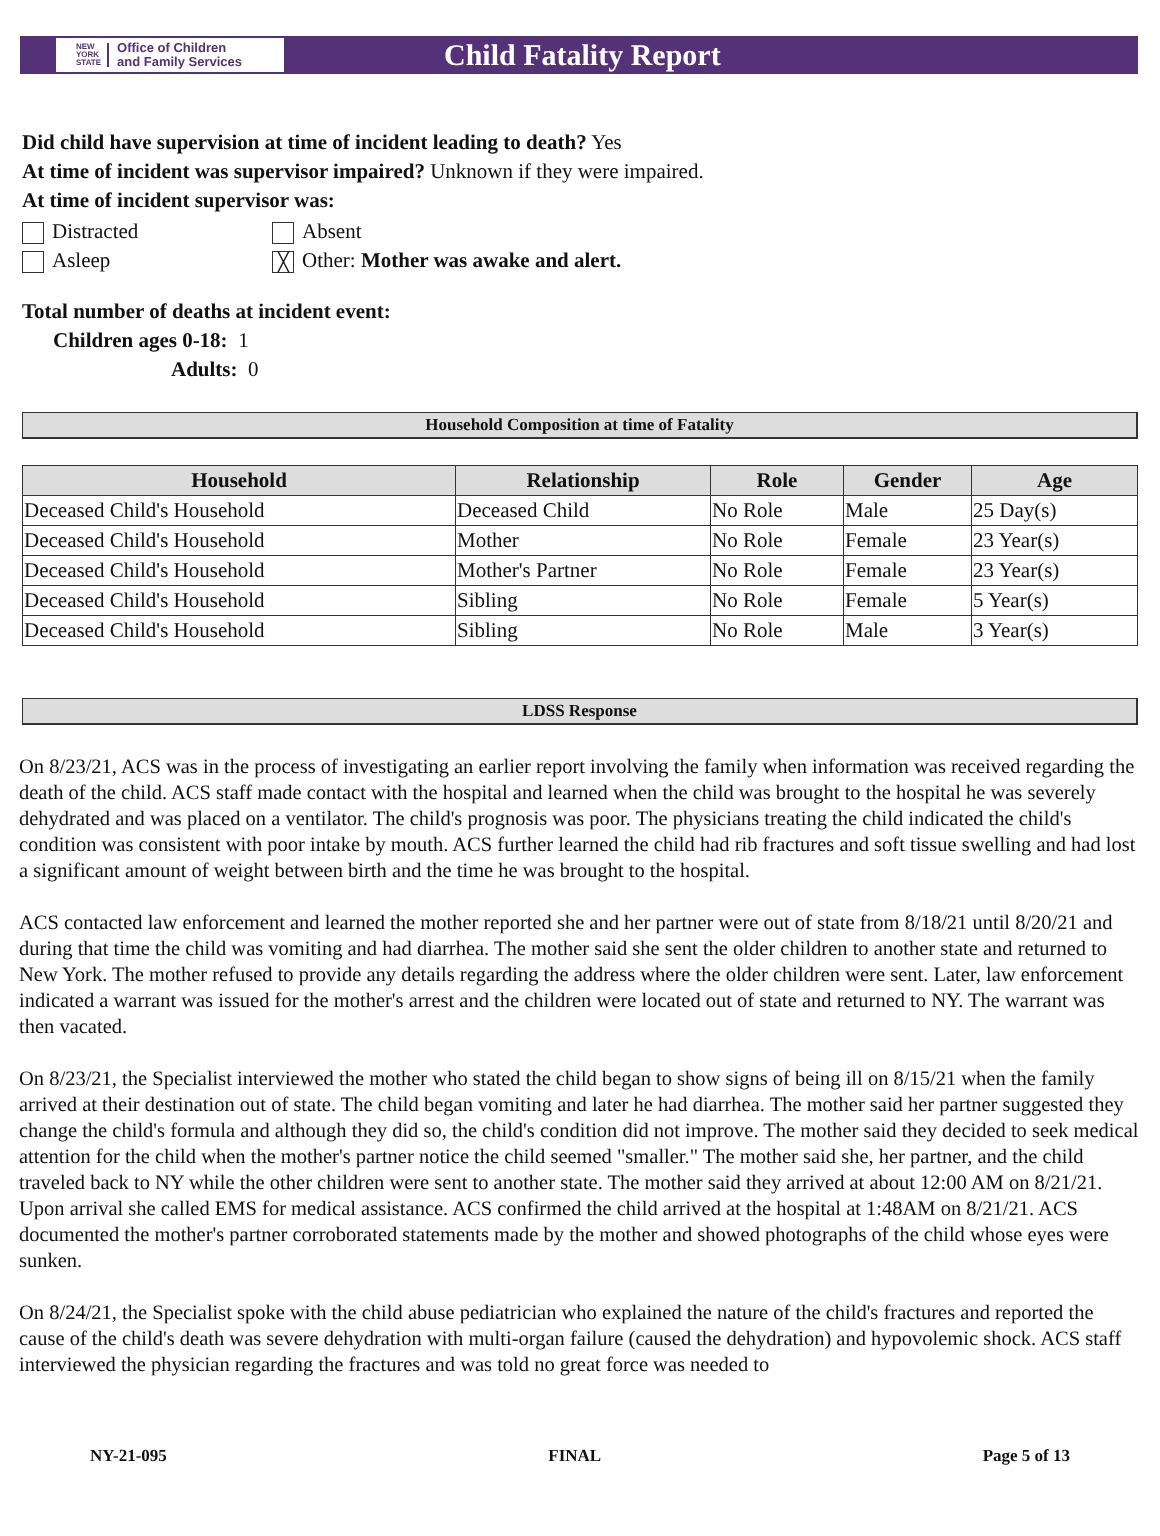NEW
YORK
STATE Office of Children
and Family Services
Child Fatality Report
Did child have supervision at time of incident leading to death? Yes
At time of incident was supervisor impaired? Unknown if they were impaired.
At time of incident supervisor was:
Distracted Absent
Asleep ╳ Other: Mother was awake and alert.
Total number of deaths at incident event:
Children ages 0-18: 1
Adults: 0
Household Composition at time of Fatality
| Household | Relationship | Role | Gender | Age |
| --- | --- | --- | --- | --- |
| Deceased Child's Household | Deceased Child | No Role | Male | 25 Day(s) |
| Deceased Child's Household | Mother | No Role | Female | 23 Year(s) |
| Deceased Child's Household | Mother's Partner | No Role | Female | 23 Year(s) |
| Deceased Child's Household | Sibling | No Role | Female | 5 Year(s) |
| Deceased Child's Household | Sibling | No Role | Male | 3 Year(s) |
LDSS Response
On 8/23/21, ACS was in the process of investigating an earlier report involving the family when information was received regarding the death of the child. ACS staff made contact with the hospital and learned when the child was brought to the hospital he was severely dehydrated and was placed on a ventilator. The child's prognosis was poor. The physicians treating the child indicated the child's condition was consistent with poor intake by mouth. ACS further learned the child had rib fractures and soft tissue swelling and had lost a significant amount of weight between birth and the time he was brought to the hospital.
ACS contacted law enforcement and learned the mother reported she and her partner were out of state from 8/18/21 until 8/20/21 and during that time the child was vomiting and had diarrhea. The mother said she sent the older children to another state and returned to New York. The mother refused to provide any details regarding the address where the older children were sent. Later, law enforcement indicated a warrant was issued for the mother's arrest and the children were located out of state and returned to NY. The warrant was then vacated.
On 8/23/21, the Specialist interviewed the mother who stated the child began to show signs of being ill on 8/15/21 when the family arrived at their destination out of state. The child began vomiting and later he had diarrhea. The mother said her partner suggested they change the child's formula and although they did so, the child's condition did not improve. The mother said they decided to seek medical attention for the child when the mother's partner notice the child seemed "smaller." The mother said she, her partner, and the child traveled back to NY while the other children were sent to another state. The mother said they arrived at about 12:00 AM on 8/21/21. Upon arrival she called EMS for medical assistance. ACS confirmed the child arrived at the hospital at 1:48AM on 8/21/21. ACS documented the mother's partner corroborated statements made by the mother and showed photographs of the child whose eyes were sunken.
On 8/24/21, the Specialist spoke with the child abuse pediatrician who explained the nature of the child's fractures and reported the cause of the child's death was severe dehydration with multi-organ failure (caused the dehydration) and hypovolemic shock. ACS staff interviewed the physician regarding the fractures and was told no great force was needed to
NY-21-095 FINAL Page 5 of 13